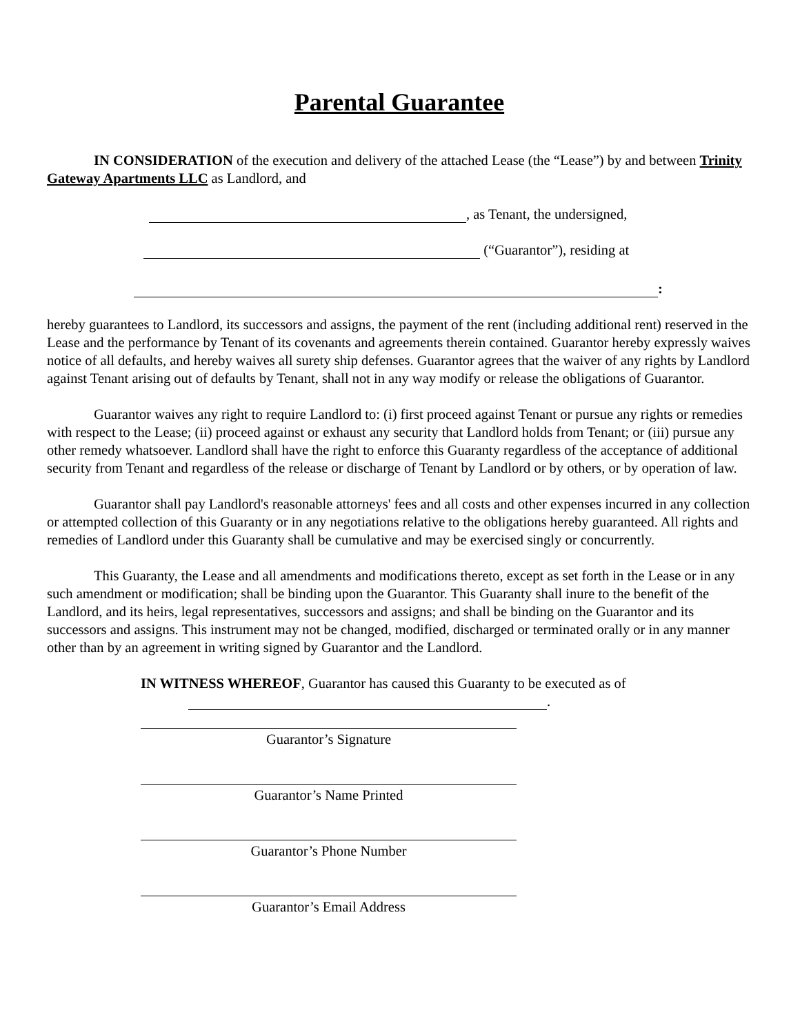Parental Guarantee
IN CONSIDERATION of the execution and delivery of the attached Lease (the “Lease”) by and between Trinity Gateway Apartments LLC as Landlord, and
, as Tenant, the undersigned,
(“Guarantor”), residing at
:
hereby guarantees to Landlord, its successors and assigns, the payment of the rent (including additional rent) reserved in the Lease and the performance by Tenant of its covenants and agreements therein contained. Guarantor hereby expressly waives notice of all defaults, and hereby waives all surety ship defenses. Guarantor agrees that the waiver of any rights by Landlord against Tenant arising out of defaults by Tenant, shall not in any way modify or release the obligations of Guarantor.
Guarantor waives any right to require Landlord to: (i) first proceed against Tenant or pursue any rights or remedies with respect to the Lease; (ii) proceed against or exhaust any security that Landlord holds from Tenant; or (iii) pursue any other remedy whatsoever. Landlord shall have the right to enforce this Guaranty regardless of the acceptance of additional security from Tenant and regardless of the release or discharge of Tenant by Landlord or by others, or by operation of law.
Guarantor shall pay Landlord's reasonable attorneys' fees and all costs and other expenses incurred in any collection or attempted collection of this Guaranty or in any negotiations relative to the obligations hereby guaranteed. All rights and remedies of Landlord under this Guaranty shall be cumulative and may be exercised singly or concurrently.
This Guaranty, the Lease and all amendments and modifications thereto, except as set forth in the Lease or in any such amendment or modification; shall be binding upon the Guarantor. This Guaranty shall inure to the benefit of the Landlord, and its heirs, legal representatives, successors and assigns; and shall be binding on the Guarantor and its successors and assigns. This instrument may not be changed, modified, discharged or terminated orally or in any manner other than by an agreement in writing signed by Guarantor and the Landlord.
IN WITNESS WHEREOF, Guarantor has caused this Guaranty to be executed as of
.
Guarantor’s Signature
Guarantor’s Name Printed
Guarantor’s Phone Number
Guarantor’s Email Address